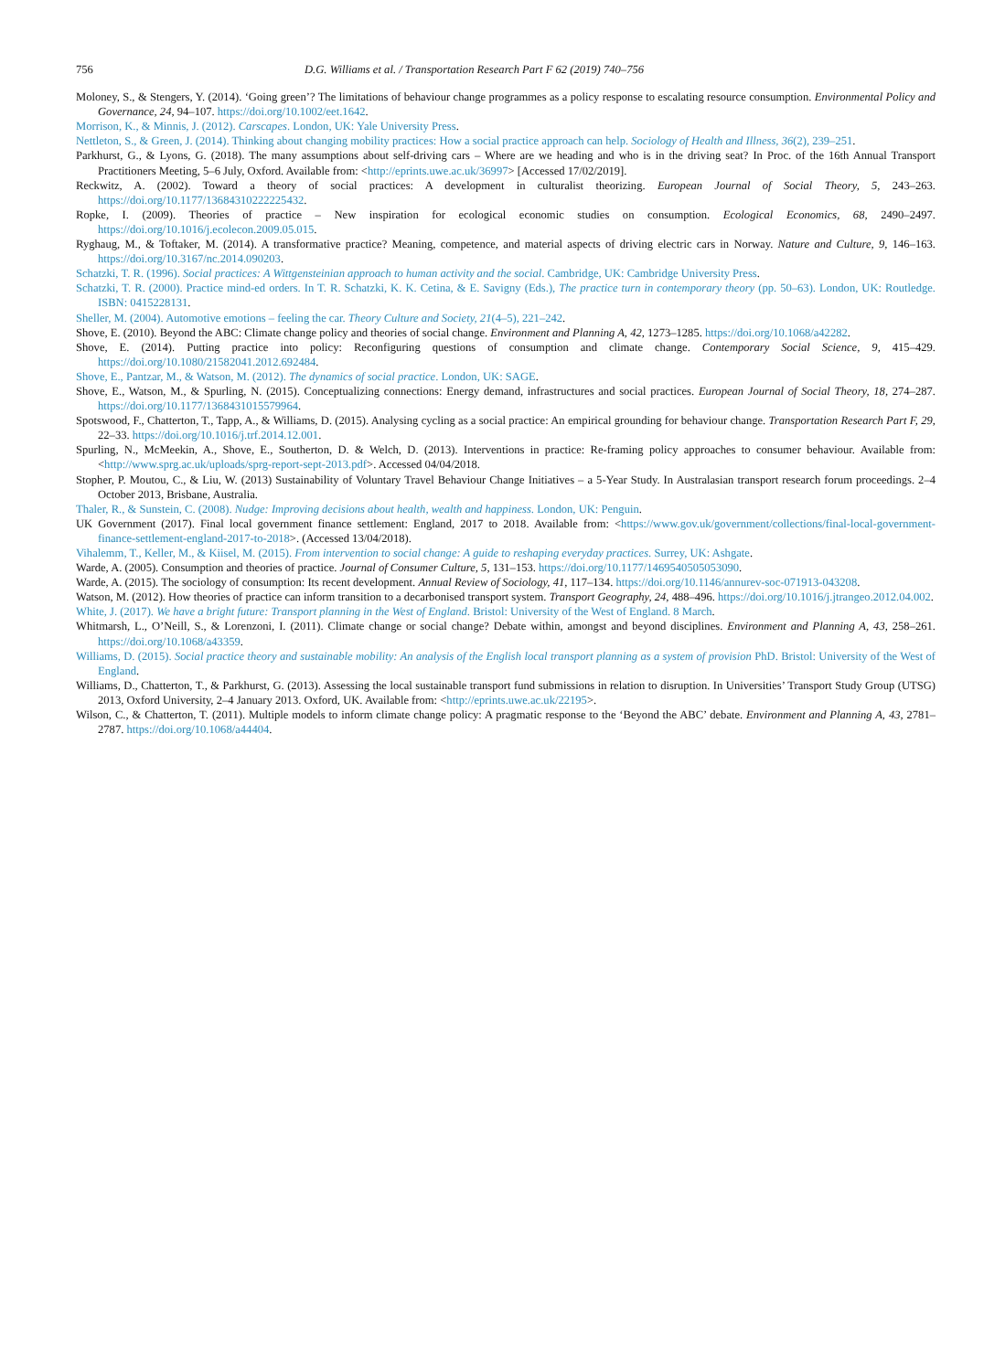756 D.G. Williams et al. / Transportation Research Part F 62 (2019) 740–756
Moloney, S., & Stengers, Y. (2014). ‘Going green’? The limitations of behaviour change programmes as a policy response to escalating resource consumption. Environmental Policy and Governance, 24, 94–107. https://doi.org/10.1002/eet.1642.
Morrison, K., & Minnis, J. (2012). Carscapes. London, UK: Yale University Press.
Nettleton, S., & Green, J. (2014). Thinking about changing mobility practices: How a social practice approach can help. Sociology of Health and Illness, 36(2), 239–251.
Parkhurst, G., & Lyons, G. (2018). The many assumptions about self-driving cars – Where are we heading and who is in the driving seat? In Proc. of the 16th Annual Transport Practitioners Meeting, 5–6 July, Oxford. Available from: <http://eprints.uwe.ac.uk/36997> [Accessed 17/02/2019].
Reckwitz, A. (2002). Toward a theory of social practices: A development in culturalist theorizing. European Journal of Social Theory, 5, 243–263. https://doi.org/10.1177/13684310222225432.
Ropke, I. (2009). Theories of practice – New inspiration for ecological economic studies on consumption. Ecological Economics, 68, 2490–2497. https://doi.org/10.1016/j.ecolecon.2009.05.015.
Ryghaug, M., & Toftaker, M. (2014). A transformative practice? Meaning, competence, and material aspects of driving electric cars in Norway. Nature and Culture, 9, 146–163. https://doi.org/10.3167/nc.2014.090203.
Schatzki, T. R. (1996). Social practices: A Wittgensteinian approach to human activity and the social. Cambridge, UK: Cambridge University Press.
Schatzki, T. R. (2000). Practice mind-ed orders. In T. R. Schatzki, K. K. Cetina, & E. Savigny (Eds.), The practice turn in contemporary theory (pp. 50–63). London, UK: Routledge. ISBN: 0415228131.
Sheller, M. (2004). Automotive emotions – feeling the car. Theory Culture and Society, 21(4–5), 221–242.
Shove, E. (2010). Beyond the ABC: Climate change policy and theories of social change. Environment and Planning A, 42, 1273–1285. https://doi.org/10.1068/a42282.
Shove, E. (2014). Putting practice into policy: Reconfiguring questions of consumption and climate change. Contemporary Social Science, 9, 415–429. https://doi.org/10.1080/21582041.2012.692484.
Shove, E., Pantzar, M., & Watson, M. (2012). The dynamics of social practice. London, UK: SAGE.
Shove, E., Watson, M., & Spurling, N. (2015). Conceptualizing connections: Energy demand, infrastructures and social practices. European Journal of Social Theory, 18, 274–287. https://doi.org/10.1177/1368431015579964.
Spotswood, F., Chatterton, T., Tapp, A., & Williams, D. (2015). Analysing cycling as a social practice: An empirical grounding for behaviour change. Transportation Research Part F, 29, 22–33. https://doi.org/10.1016/j.trf.2014.12.001.
Spurling, N., McMeekin, A., Shove, E., Southerton, D. & Welch, D. (2013). Interventions in practice: Re-framing policy approaches to consumer behaviour. Available from: <http://www.sprg.ac.uk/uploads/sprg-report-sept-2013.pdf>. Accessed 04/04/2018.
Stopher, P. Moutou, C., & Liu, W. (2013) Sustainability of Voluntary Travel Behaviour Change Initiatives – a 5-Year Study. In Australasian transport research forum proceedings. 2–4 October 2013, Brisbane, Australia.
Thaler, R., & Sunstein, C. (2008). Nudge: Improving decisions about health, wealth and happiness. London, UK: Penguin.
UK Government (2017). Final local government finance settlement: England, 2017 to 2018. Available from: <https://www.gov.uk/government/collections/final-local-government-finance-settlement-england-2017-to-2018>. (Accessed 13/04/2018).
Vihalemm, T., Keller, M., & Kiisel, M. (2015). From intervention to social change: A guide to reshaping everyday practices. Surrey, UK: Ashgate.
Warde, A. (2005). Consumption and theories of practice. Journal of Consumer Culture, 5, 131–153. https://doi.org/10.1177/1469540505053090.
Warde, A. (2015). The sociology of consumption: Its recent development. Annual Review of Sociology, 41, 117–134. https://doi.org/10.1146/annurev-soc-071913-043208.
Watson, M. (2012). How theories of practice can inform transition to a decarbonised transport system. Transport Geography, 24, 488–496. https://doi.org/10.1016/j.jtrangeo.2012.04.002.
White, J. (2017). We have a bright future: Transport planning in the West of England. Bristol: University of the West of England. 8 March.
Whitmarsh, L., O’Neill, S., & Lorenzoni, I. (2011). Climate change or social change? Debate within, amongst and beyond disciplines. Environment and Planning A, 43, 258–261. https://doi.org/10.1068/a43359.
Williams, D. (2015). Social practice theory and sustainable mobility: An analysis of the English local transport planning as a system of provision PhD. Bristol: University of the West of England.
Williams, D., Chatterton, T., & Parkhurst, G. (2013). Assessing the local sustainable transport fund submissions in relation to disruption. In Universities’ Transport Study Group (UTSG) 2013, Oxford University, 2–4 January 2013. Oxford, UK. Available from: <http://eprints.uwe.ac.uk/22195>.
Wilson, C., & Chatterton, T. (2011). Multiple models to inform climate change policy: A pragmatic response to the ‘Beyond the ABC’ debate. Environment and Planning A, 43, 2781–2787. https://doi.org/10.1068/a44404.